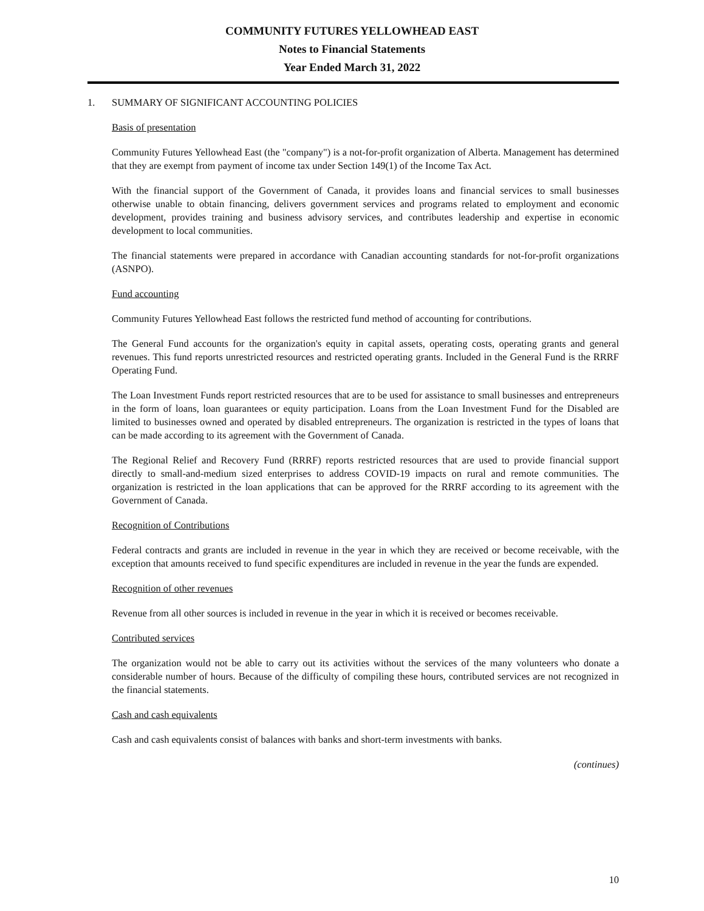COMMUNITY FUTURES YELLOWHEAD EAST
Notes to Financial Statements
Year Ended March 31, 2022
1. SUMMARY OF SIGNIFICANT ACCOUNTING POLICIES
Basis of presentation
Community Futures Yellowhead East (the "company") is a not-for-profit organization of Alberta. Management has determined that they are exempt from payment of income tax under Section 149(1) of the Income Tax Act.
With the financial support of the Government of Canada, it provides loans and financial services to small businesses otherwise unable to obtain financing, delivers government services and programs related to employment and economic development, provides training and business advisory services, and contributes leadership and expertise in economic development to local communities.
The financial statements were prepared in accordance with Canadian accounting standards for not-for-profit organizations (ASNPO).
Fund accounting
Community Futures Yellowhead East follows the restricted fund method of accounting for contributions.
The General Fund accounts for the organization's equity in capital assets, operating costs, operating grants and general revenues. This fund reports unrestricted resources and restricted operating grants. Included in the General Fund is the RRRF Operating Fund.
The Loan Investment Funds report restricted resources that are to be used for assistance to small businesses and entrepreneurs in the form of loans, loan guarantees or equity participation. Loans from the Loan Investment Fund for the Disabled are limited to businesses owned and operated by disabled entrepreneurs. The organization is restricted in the types of loans that can be made according to its agreement with the Government of Canada.
The Regional Relief and Recovery Fund (RRRF) reports restricted resources that are used to provide financial support directly to small-and-medium sized enterprises to address COVID-19 impacts on rural and remote communities. The organization is restricted in the loan applications that can be approved for the RRRF according to its agreement with the Government of Canada.
Recognition of Contributions
Federal contracts and grants are included in revenue in the year in which they are received or become receivable, with the exception that amounts received to fund specific expenditures are included in revenue in the year the funds are expended.
Recognition of other revenues
Revenue from all other sources is included in revenue in the year in which it is received or becomes receivable.
Contributed services
The organization would not be able to carry out its activities without the services of the many volunteers who donate a considerable number of hours. Because of the difficulty of compiling these hours, contributed services are not recognized in the financial statements.
Cash and cash equivalents
Cash and cash equivalents consist of balances with banks and short-term investments with banks.
(continues)
10